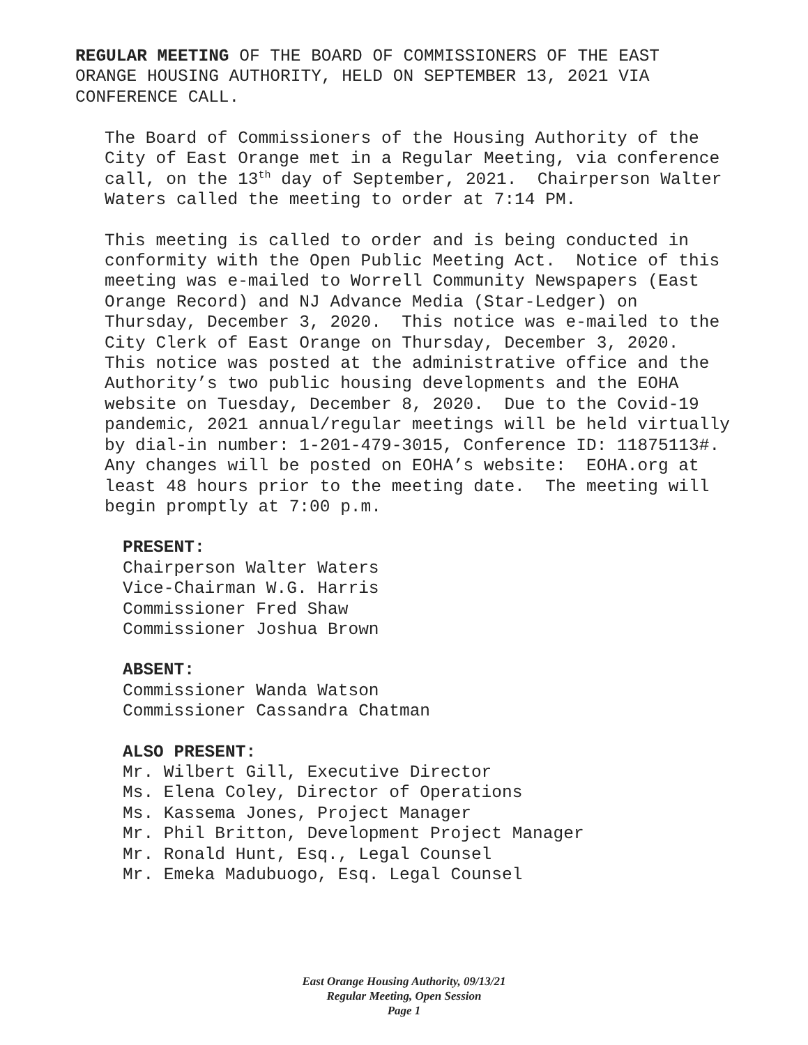REGULAR MEETING OF THE BOARD OF COMMISSIONERS OF THE EAST
ORANGE HOUSING AUTHORITY, HELD ON SEPTEMBER 13, 2021 VIA
CONFERENCE CALL.
The Board of Commissioners of the Housing Authority of the
City of East Orange met in a Regular Meeting, via conference
call, on the 13<sup>th</sup> day of September, 2021. Chairperson Walter
Waters called the meeting to order at 7:14 PM.
This meeting is called to order and is being conducted in
conformity with the Open Public Meeting Act. Notice of this
meeting was e-mailed to Worrell Community Newspapers (East
Orange Record) and NJ Advance Media (Star-Ledger) on
Thursday, December 3, 2020. This notice was e-mailed to the
City Clerk of East Orange on Thursday, December 3, 2020.
This notice was posted at the administrative office and the
Authority’s two public housing developments and the EOHA
website on Tuesday, December 8, 2020. Due to the Covid-19
pandemic, 2021 annual/regular meetings will be held virtually
by dial-in number: 1-201-479-3015, Conference ID: 11875113#.
Any changes will be posted on EOHA’s website: EOHA.org at
least 48 hours prior to the meeting date. The meeting will
begin promptly at 7:00 p.m.
PRESENT:
Chairperson Walter Waters
Vice-Chairman W.G. Harris
Commissioner Fred Shaw
Commissioner Joshua Brown
ABSENT:
Commissioner Wanda Watson
Commissioner Cassandra Chatman
ALSO PRESENT:
Mr. Wilbert Gill, Executive Director
Ms. Elena Coley, Director of Operations
Ms. Kassema Jones, Project Manager
Mr. Phil Britton, Development Project Manager
Mr. Ronald Hunt, Esq., Legal Counsel
Mr. Emeka Madubuogo, Esq. Legal Counsel
East Orange Housing Authority, 09/13/21
Regular Meeting, Open Session
Page 1